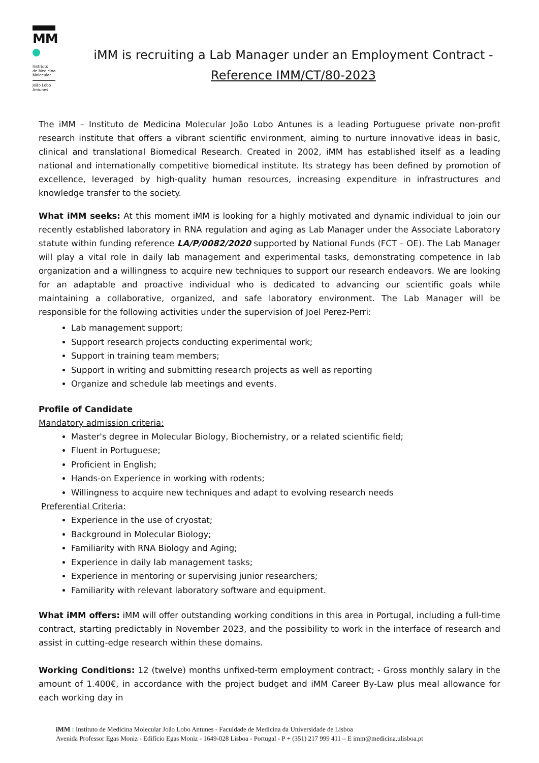MM
Instituto
de Medicina
Molecular
João Lobo
Antunes
iMM is recruiting a Lab Manager under an Employment Contract -
Reference IMM/CT/80-2023
The iMM – Instituto de Medicina Molecular João Lobo Antunes is a leading Portuguese private non-profit research institute that offers a vibrant scientific environment, aiming to nurture innovative ideas in basic, clinical and translational Biomedical Research. Created in 2002, iMM has established itself as a leading national and internationally competitive biomedical institute. Its strategy has been defined by promotion of excellence, leveraged by high-quality human resources, increasing expenditure in infrastructures and knowledge transfer to the society.
What iMM seeks: At this moment iMM is looking for a highly motivated and dynamic individual to join our recently established laboratory in RNA regulation and aging as Lab Manager under the Associate Laboratory statute within funding reference LA/P/0082/2020 supported by National Funds (FCT – OE). The Lab Manager will play a vital role in daily lab management and experimental tasks, demonstrating competence in lab organization and a willingness to acquire new techniques to support our research endeavors. We are looking for an adaptable and proactive individual who is dedicated to advancing our scientific goals while maintaining a collaborative, organized, and safe laboratory environment. The Lab Manager will be responsible for the following activities under the supervision of Joel Perez-Perri:
Lab management support;
Support research projects conducting experimental work;
Support in training team members;
Support in writing and submitting research projects as well as reporting
Organize and schedule lab meetings and events.
Profile of Candidate
Mandatory admission criteria:
Master's degree in Molecular Biology, Biochemistry, or a related scientific field;
Fluent in Portuguese;
Proficient in English;
Hands-on Experience in working with rodents;
Willingness to acquire new techniques and adapt to evolving research needs
Preferential Criteria:
Experience in the use of cryostat;
Background in Molecular Biology;
Familiarity with RNA Biology and Aging;
Experience in daily lab management tasks;
Experience in mentoring or supervising junior researchers;
Familiarity with relevant laboratory software and equipment.
What iMM offers: iMM will offer outstanding working conditions in this area in Portugal, including a full-time contract, starting predictably in November 2023, and the possibility to work in the interface of research and assist in cutting-edge research within these domains.
Working Conditions: 12 (twelve) months unfixed-term employment contract; - Gross monthly salary in the amount of 1.400€, in accordance with the project budget and iMM Career By-Law plus meal allowance for each working day in
iMM : Instituto de Medicina Molecular João Lobo Antunes - Faculdade de Medicina da Universidade de Lisboa
Avenida Professor Egas Moniz - Edifício Egas Moniz - 1649-028 Lisboa - Portugal - P + (351) 217 999 411 – E imm@medicina.ulisboa.pt